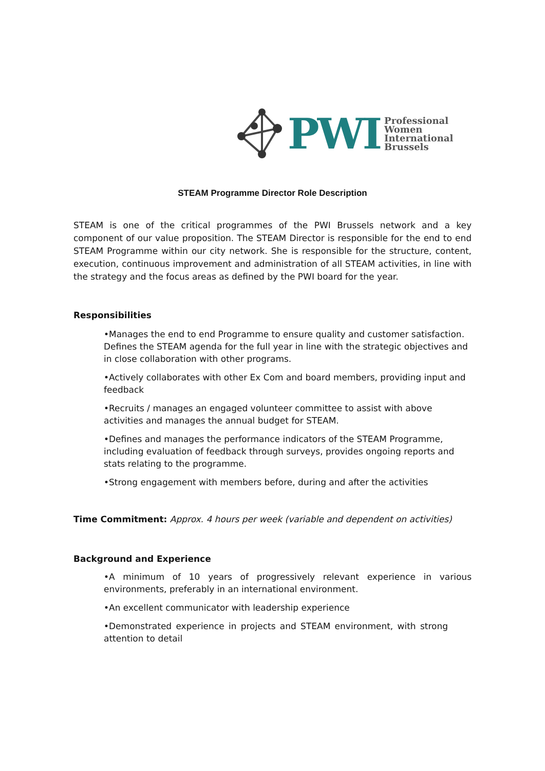PWI
Professional
Women
International
Brussels
STEAM Programme Director Role Description
STEAM is one of the critical programmes of the PWI Brussels network and a key component of our value proposition. The STEAM Director is responsible for the end to end STEAM Programme within our city network. She is responsible for the structure, content, execution, continuous improvement and administration of all STEAM activities, in line with the strategy and the focus areas as defined by the PWI board for the year.
Responsibilities
•Manages the end to end Programme to ensure quality and customer satisfaction. Defines the STEAM agenda for the full year in line with the strategic objectives and in close collaboration with other programs.
•Actively collaborates with other Ex Com and board members, providing input and feedback
•Recruits / manages an engaged volunteer committee to assist with above activities and manages the annual budget for STEAM.
•Defines and manages the performance indicators of the STEAM Programme, including evaluation of feedback through surveys, provides ongoing reports and stats relating to the programme.
•Strong engagement with members before, during and after the activities
Time Commitment: Approx. 4 hours per week (variable and dependent on activities)
Background and Experience
•A minimum of 10 years of progressively relevant experience in various environments, preferably in an international environment.
•An excellent communicator with leadership experience
•Demonstrated experience in projects and STEAM environment, with strong attention to detail